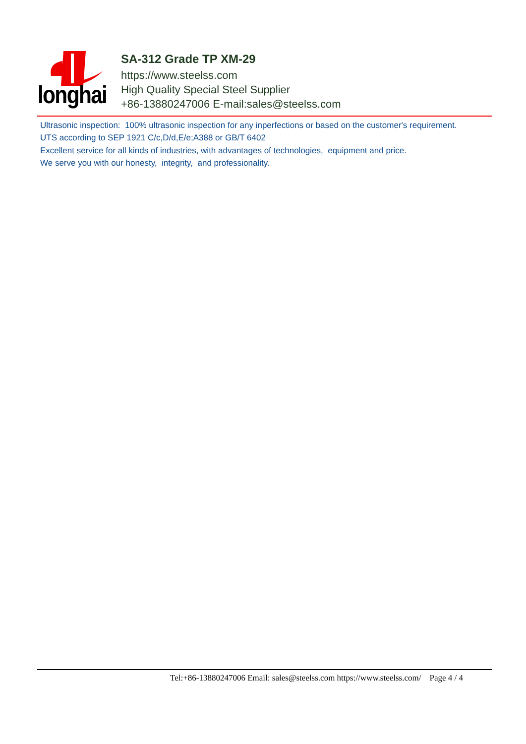longhai
SA-312 Grade TP XM-29
https://www.steelss.com
High Quality Special Steel Supplier
+86-13880247006 E-mail:sales@steelss.com
Ultrasonic inspection: 100% ultrasonic inspection for any inperfections or based on the customer's requirement.
UTS according to SEP 1921 C/c,D/d,E/e;A388 or GB/T 6402
Excellent service for all kinds of industries, with advantages of technologies, equipment and price.
We serve you with our honesty, integrity, and professionality.
Tel:+86-13880247006 Email: sales@steelss.com https://www.steelss.com/ Page 4 / 4